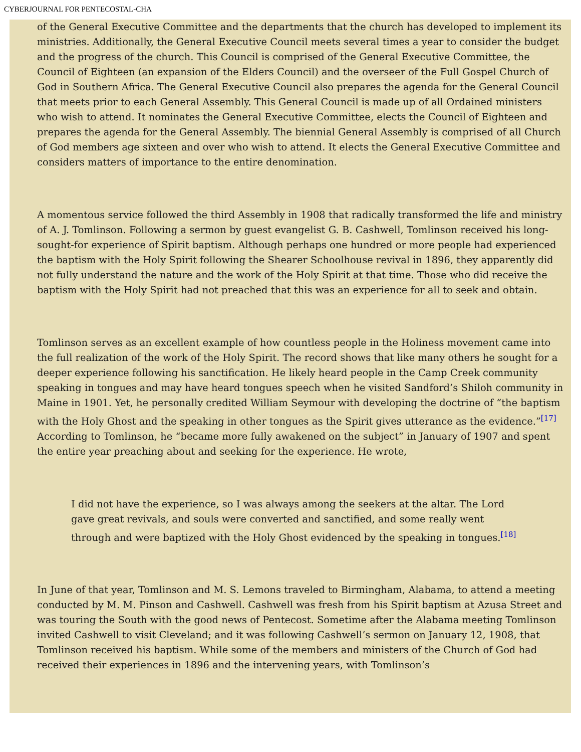CYBERJOURNAL FOR PENTECOSTAL-CHA
of the General Executive Committee and the departments that the church has developed to implement its ministries. Additionally, the General Executive Council meets several times a year to consider the budget and the progress of the church. This Council is comprised of the General Executive Committee, the Council of Eighteen (an expansion of the Elders Council) and the overseer of the Full Gospel Church of God in Southern Africa. The General Executive Council also prepares the agenda for the General Council that meets prior to each General Assembly. This General Council is made up of all Ordained ministers who wish to attend. It nominates the General Executive Committee, elects the Council of Eighteen and prepares the agenda for the General Assembly. The biennial General Assembly is comprised of all Church of God members age sixteen and over who wish to attend. It elects the General Executive Committee and considers matters of importance to the entire denomination.
A momentous service followed the third Assembly in 1908 that radically transformed the life and ministry of A. J. Tomlinson. Following a sermon by guest evangelist G. B. Cashwell, Tomlinson received his long-sought-for experience of Spirit baptism. Although perhaps one hundred or more people had experienced the baptism with the Holy Spirit following the Shearer Schoolhouse revival in 1896, they apparently did not fully understand the nature and the work of the Holy Spirit at that time. Those who did receive the baptism with the Holy Spirit had not preached that this was an experience for all to seek and obtain.
Tomlinson serves as an excellent example of how countless people in the Holiness movement came into the full realization of the work of the Holy Spirit. The record shows that like many others he sought for a deeper experience following his sanctification. He likely heard people in the Camp Creek community speaking in tongues and may have heard tongues speech when he visited Sandford’s Shiloh community in Maine in 1901. Yet, he personally credited William Seymour with developing the doctrine of “the baptism with the Holy Ghost and the speaking in other tongues as the Spirit gives utterance as the evidence.”<sup>[17]</sup> According to Tomlinson, he “became more fully awakened on the subject” in January of 1907 and spent the entire year preaching about and seeking for the experience. He wrote,
I did not have the experience, so I was always among the seekers at the altar. The Lord gave great revivals, and souls were converted and sanctified, and some really went through and were baptized with the Holy Ghost evidenced by the speaking in tongues.<sup>[18]</sup>
In June of that year, Tomlinson and M. S. Lemons traveled to Birmingham, Alabama, to attend a meeting conducted by M. M. Pinson and Cashwell. Cashwell was fresh from his Spirit baptism at Azusa Street and was touring the South with the good news of Pentecost. Sometime after the Alabama meeting Tomlinson invited Cashwell to visit Cleveland; and it was following Cashwell’s sermon on January 12, 1908, that Tomlinson received his baptism. While some of the members and ministers of the Church of God had received their experiences in 1896 and the intervening years, with Tomlinson’s